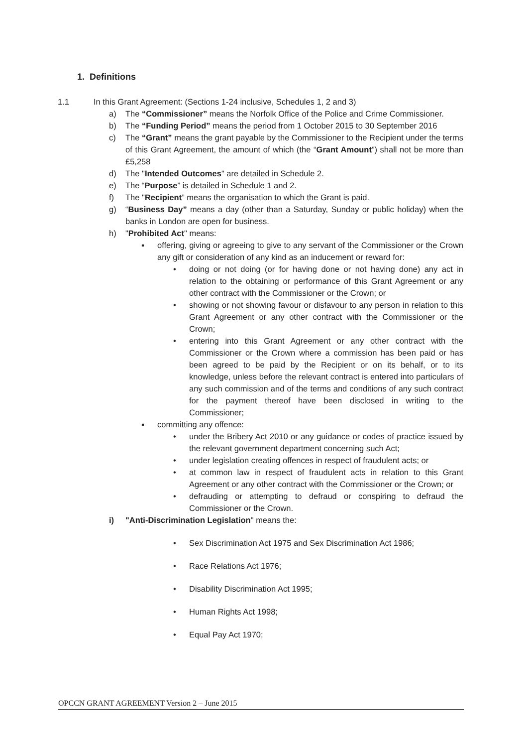1. Definitions
1.1 In this Grant Agreement: (Sections 1-24 inclusive, Schedules 1, 2 and 3)
a) The “Commissioner” means the Norfolk Office of the Police and Crime Commissioner.
b) The “Funding Period” means the period from 1 October 2015 to 30 September 2016
c) The “Grant” means the grant payable by the Commissioner to the Recipient under the terms of this Grant Agreement, the amount of which (the “Grant Amount”) shall not be more than £5,258
d) The "Intended Outcomes" are detailed in Schedule 2.
e) The “Purpose” is detailed in Schedule 1 and 2.
f) The "Recipient” means the organisation to which the Grant is paid.
g) “Business Day” means a day (other than a Saturday, Sunday or public holiday) when the banks in London are open for business.
h) "Prohibited Act" means:
▪ offering, giving or agreeing to give to any servant of the Commissioner or the Crown any gift or consideration of any kind as an inducement or reward for:
• doing or not doing (or for having done or not having done) any act in relation to the obtaining or performance of this Grant Agreement or any other contract with the Commissioner or the Crown; or
• showing or not showing favour or disfavour to any person in relation to this Grant Agreement or any other contract with the Commissioner or the Crown;
• entering into this Grant Agreement or any other contract with the Commissioner or the Crown where a commission has been paid or has been agreed to be paid by the Recipient or on its behalf, or to its knowledge, unless before the relevant contract is entered into particulars of any such commission and of the terms and conditions of any such contract for the payment thereof have been disclosed in writing to the Commissioner;
▪ committing any offence:
• under the Bribery Act 2010 or any guidance or codes of practice issued by the relevant government department concerning such Act;
• under legislation creating offences in respect of fraudulent acts; or
• at common law in respect of fraudulent acts in relation to this Grant Agreement or any other contract with the Commissioner or the Crown; or
• defrauding or attempting to defraud or conspiring to defraud the Commissioner or the Crown.
i) "Anti-Discrimination Legislation" means the:
• Sex Discrimination Act 1975 and Sex Discrimination Act 1986;
• Race Relations Act 1976;
• Disability Discrimination Act 1995;
• Human Rights Act 1998;
• Equal Pay Act 1970;
OPCCN GRANT AGREEMENT Version 2 – June 2015